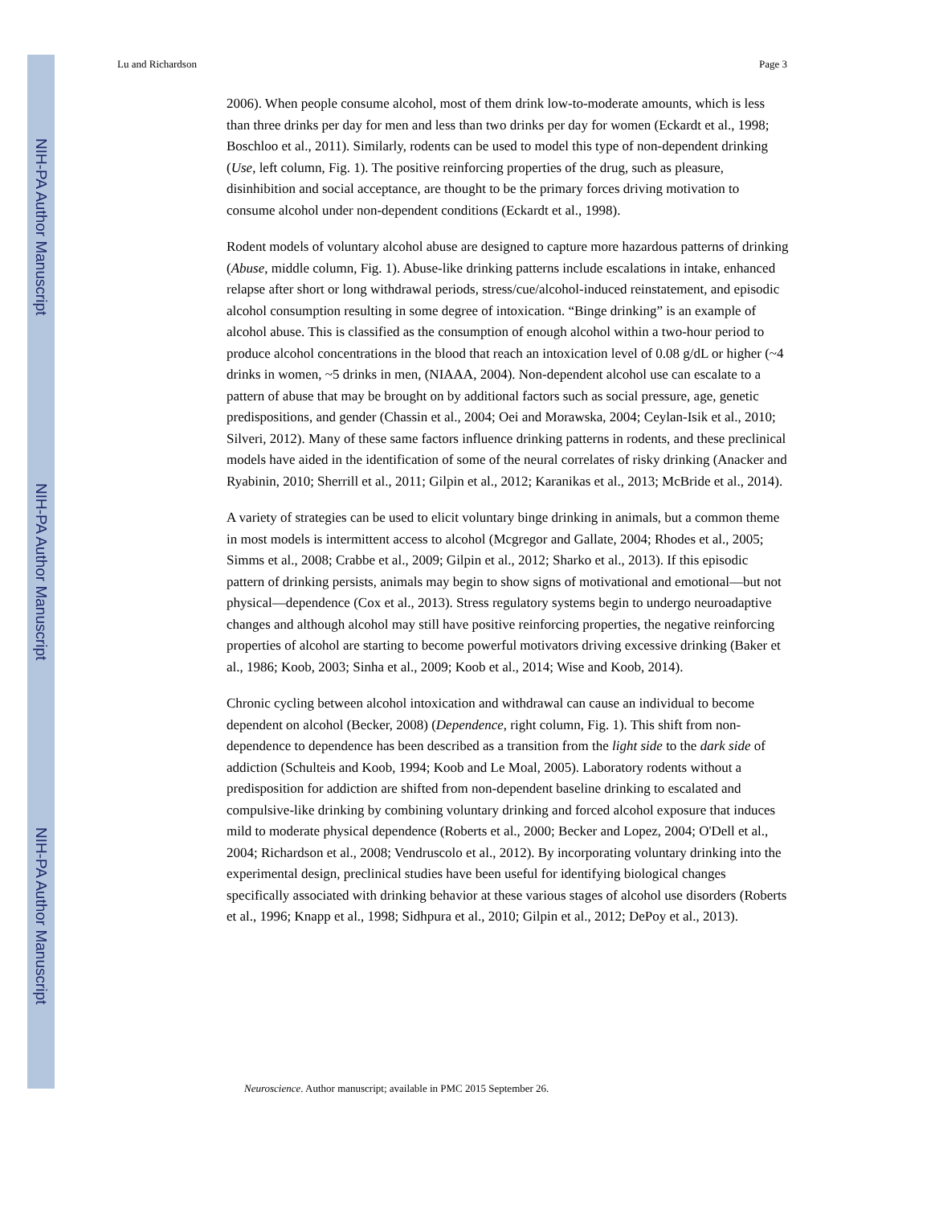NIH-PA Author Manuscript
NIH-PA Author Manuscript
NIH-PA Author Manuscript
Lu and Richardson Page 3
2006). When people consume alcohol, most of them drink low-to-moderate amounts, which is less than three drinks per day for men and less than two drinks per day for women (Eckardt et al., 1998; Boschloo et al., 2011). Similarly, rodents can be used to model this type of non-dependent drinking (Use, left column, Fig. 1). The positive reinforcing properties of the drug, such as pleasure, disinhibition and social acceptance, are thought to be the primary forces driving motivation to consume alcohol under non-dependent conditions (Eckardt et al., 1998).
Rodent models of voluntary alcohol abuse are designed to capture more hazardous patterns of drinking (Abuse, middle column, Fig. 1). Abuse-like drinking patterns include escalations in intake, enhanced relapse after short or long withdrawal periods, stress/cue/alcohol-induced reinstatement, and episodic alcohol consumption resulting in some degree of intoxication. “Binge drinking” is an example of alcohol abuse. This is classified as the consumption of enough alcohol within a two-hour period to produce alcohol concentrations in the blood that reach an intoxication level of 0.08 g/dL or higher (~4 drinks in women, ~5 drinks in men, (NIAAA, 2004). Non-dependent alcohol use can escalate to a pattern of abuse that may be brought on by additional factors such as social pressure, age, genetic predispositions, and gender (Chassin et al., 2004; Oei and Morawska, 2004; Ceylan-Isik et al., 2010; Silveri, 2012). Many of these same factors influence drinking patterns in rodents, and these preclinical models have aided in the identification of some of the neural correlates of risky drinking (Anacker and Ryabinin, 2010; Sherrill et al., 2011; Gilpin et al., 2012; Karanikas et al., 2013; McBride et al., 2014).
A variety of strategies can be used to elicit voluntary binge drinking in animals, but a common theme in most models is intermittent access to alcohol (Mcgregor and Gallate, 2004; Rhodes et al., 2005; Simms et al., 2008; Crabbe et al., 2009; Gilpin et al., 2012; Sharko et al., 2013). If this episodic pattern of drinking persists, animals may begin to show signs of motivational and emotional—but not physical—dependence (Cox et al., 2013). Stress regulatory systems begin to undergo neuroadaptive changes and although alcohol may still have positive reinforcing properties, the negative reinforcing properties of alcohol are starting to become powerful motivators driving excessive drinking (Baker et al., 1986; Koob, 2003; Sinha et al., 2009; Koob et al., 2014; Wise and Koob, 2014).
Chronic cycling between alcohol intoxication and withdrawal can cause an individual to become dependent on alcohol (Becker, 2008) (Dependence, right column, Fig. 1). This shift from non-dependence to dependence has been described as a transition from the light side to the dark side of addiction (Schulteis and Koob, 1994; Koob and Le Moal, 2005). Laboratory rodents without a predisposition for addiction are shifted from non-dependent baseline drinking to escalated and compulsive-like drinking by combining voluntary drinking and forced alcohol exposure that induces mild to moderate physical dependence (Roberts et al., 2000; Becker and Lopez, 2004; O'Dell et al., 2004; Richardson et al., 2008; Vendruscolo et al., 2012). By incorporating voluntary drinking into the experimental design, preclinical studies have been useful for identifying biological changes specifically associated with drinking behavior at these various stages of alcohol use disorders (Roberts et al., 1996; Knapp et al., 1998; Sidhpura et al., 2010; Gilpin et al., 2012; DePoy et al., 2013).
Neuroscience. Author manuscript; available in PMC 2015 September 26.